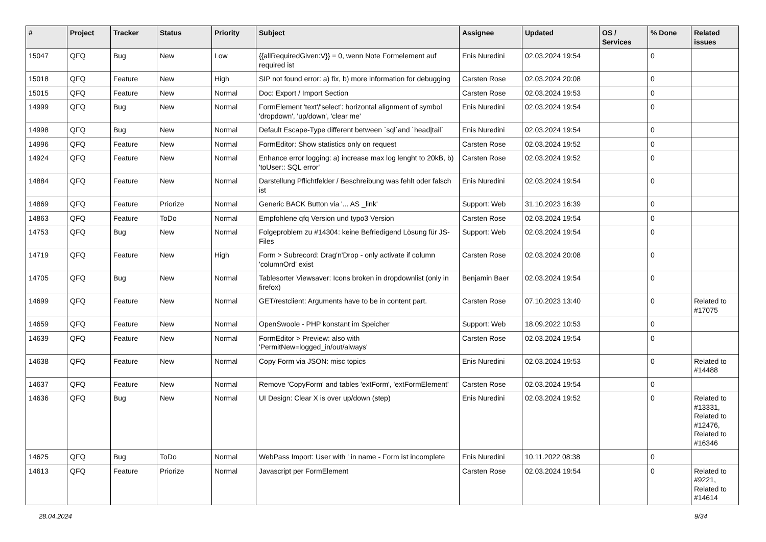| # | Project | Tracker | Status | Priority | Subject | Assignee | Updated | OS / Services | % Done | Related issues |
| --- | --- | --- | --- | --- | --- | --- | --- | --- | --- | --- |
| 15047 | QFQ | Bug | New | Low | {{allRequiredGiven:V}} = 0, wenn Note Formelement auf required ist | Enis Nuredini | 02.03.2024 19:54 | | 0 | |
| 15018 | QFQ | Feature | New | High | SIP not found error: a) fix, b) more information for debugging | Carsten Rose | 02.03.2024 20:08 | | 0 | |
| 15015 | QFQ | Feature | New | Normal | Doc: Export / Import Section | Carsten Rose | 02.03.2024 19:53 | | 0 | |
| 14999 | QFQ | Bug | New | Normal | FormElement 'text'/'select': horizontal alignment of symbol 'dropdown', 'up/down', 'clear me' | Enis Nuredini | 02.03.2024 19:54 | | 0 | |
| 14998 | QFQ | Bug | New | Normal | Default Escape-Type different between `sql`and `head/tail` | Enis Nuredini | 02.03.2024 19:54 | | 0 | |
| 14996 | QFQ | Feature | New | Normal | FormEditor: Show statistics only on request | Carsten Rose | 02.03.2024 19:52 | | 0 | |
| 14924 | QFQ | Feature | New | Normal | Enhance error logging: a) increase max log lenght to 20kB, b) 'toUser:: SQL error' | Carsten Rose | 02.03.2024 19:52 | | 0 | |
| 14884 | QFQ | Feature | New | Normal | Darstellung Pflichtfelder / Beschreibung was fehlt oder falsch ist | Enis Nuredini | 02.03.2024 19:54 | | 0 | |
| 14869 | QFQ | Feature | Priorize | Normal | Generic BACK Button via '... AS _link' | Support: Web | 31.10.2023 16:39 | | 0 | |
| 14863 | QFQ | Feature | ToDo | Normal | Empfohlene qfq Version und typo3 Version | Carsten Rose | 02.03.2024 19:54 | | 0 | |
| 14753 | QFQ | Bug | New | Normal | Folgeproblem zu #14304: keine Befriedigend Lösung für JS-Files | Support: Web | 02.03.2024 19:54 | | 0 | |
| 14719 | QFQ | Feature | New | High | Form > Subrecord: Drag'n'Drop - only activate if column 'columnOrd' exist | Carsten Rose | 02.03.2024 20:08 | | 0 | |
| 14705 | QFQ | Bug | New | Normal | Tablesorter Viewsaver: Icons broken in dropdownlist (only in firefox) | Benjamin Baer | 02.03.2024 19:54 | | 0 | |
| 14699 | QFQ | Feature | New | Normal | GET/restclient: Arguments have to be in content part. | Carsten Rose | 07.10.2023 13:40 | | 0 | Related to #17075 |
| 14659 | QFQ | Feature | New | Normal | OpenSwoole - PHP konstant im Speicher | Support: Web | 18.09.2022 10:53 | | 0 | |
| 14639 | QFQ | Feature | New | Normal | FormEditor > Preview: also with 'PermitNew=logged_in/out/always' | Carsten Rose | 02.03.2024 19:54 | | 0 | |
| 14638 | QFQ | Feature | New | Normal | Copy Form via JSON: misc topics | Enis Nuredini | 02.03.2024 19:53 | | 0 | Related to #14488 |
| 14637 | QFQ | Feature | New | Normal | Remove 'CopyForm' and tables 'extForm', 'extFormElement' | Carsten Rose | 02.03.2024 19:54 | | 0 | |
| 14636 | QFQ | Bug | New | Normal | UI Design: Clear X is over up/down (step) | Enis Nuredini | 02.03.2024 19:52 | | 0 | Related to #13331, Related to #12476, Related to #16346 |
| 14625 | QFQ | Bug | ToDo | Normal | WebPass Import: User with ' in name - Form ist incomplete | Enis Nuredini | 10.11.2022 08:38 | | 0 | |
| 14613 | QFQ | Feature | Priorize | Normal | Javascript per FormElement | Carsten Rose | 02.03.2024 19:54 | | 0 | Related to #9221, Related to #14614 |
28.04.2024 9/34